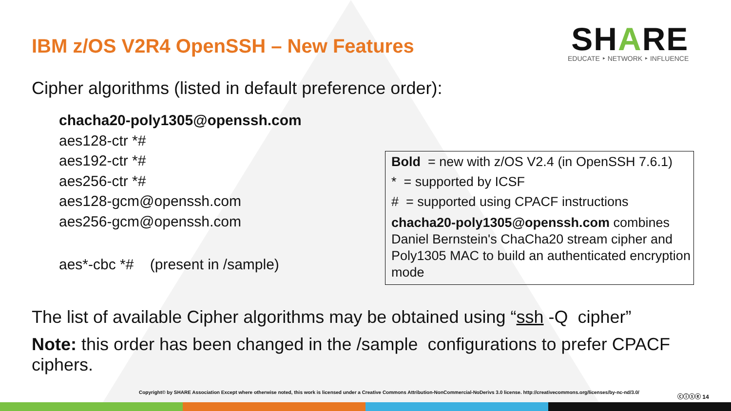IBM z/OS V2R4 OpenSSH – New Features
SHARE
EDUCATE ‣ NETWORK ‣ INFLUENCE
Cipher algorithms (listed in default preference order):
chacha20-poly1305@openssh.com
aes128-ctr *#
aes192-ctr *#
aes256-ctr *#
aes128-gcm@openssh.com
aes256-gcm@openssh.com
aes*-cbc *# (present in /sample)
Bold = new with z/OS V2.4 (in OpenSSH 7.6.1)
* = supported by ICSF
# = supported using CPACF instructions
chacha20-poly1305@openssh.com combines Daniel Bernstein's ChaCha20 stream cipher and Poly1305 MAC to build an authenticated encryption mode
The list of available Cipher algorithms may be obtained using “ssh -Q cipher”
Note: this order has been changed in the /sample configurations to prefer CPACF ciphers.
Copyright© by SHARE Association Except where otherwise noted, this work is licensed under a Creative Commons Attribution-NonCommercial-NoDerivs 3.0 license. http://creativecommons.org/licenses/by-nc-nd/3.0/
ⓒⓘⓢⓔ 14